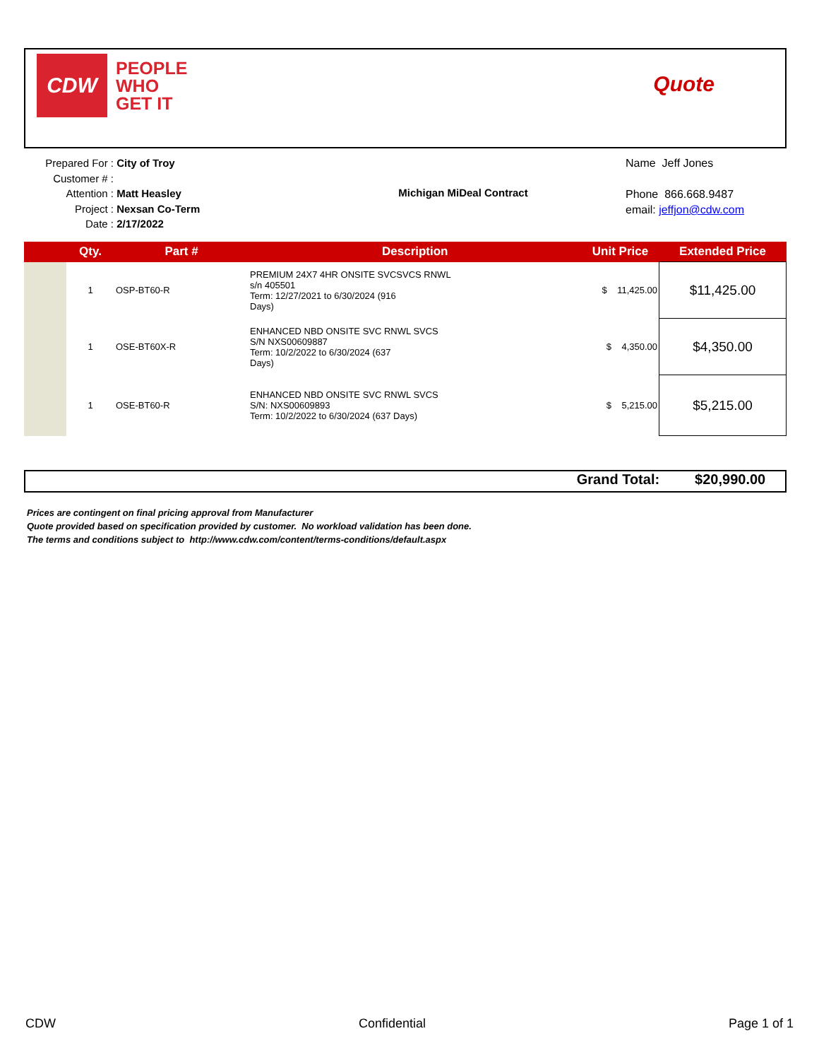CDW
PEOPLE
WHO
GET IT
Quote
Prepared For : City of Troy
Customer # :
Attention : Matt Heasley
Project : Nexsan Co-Term
Date : 2/17/2022
Michigan MiDeal Contract
Name Jeff Jones
Phone 866.668.9487
email: jeffjon@cdw.com
| | Qty. | Part # | Description | Unit Price | Extended Price |
| --- | --- | --- | --- | --- | --- |
| | 1 | OSP-BT60-R | PREMIUM 24X7 4HR ONSITE SVCSVCS RNWL s/n 405501 Term: 12/27/2021 to 6/30/2024 (916 Days) | $ 11,425.00 | $11,425.00 |
| | 1 | OSE-BT60X-R | ENHANCED NBD ONSITE SVC RNWL SVCS S/N NXS00609887 Term: 10/2/2022 to 6/30/2024 (637 Days) | $ 4,350.00 | $4,350.00 |
| | 1 | OSE-BT60-R | ENHANCED NBD ONSITE SVC RNWL SVCS S/N: NXS00609893 Term: 10/2/2022 to 6/30/2024 (637 Days) | $ 5,215.00 | $5,215.00 |
Grand Total: $20,990.00
Prices are contingent on final pricing approval from Manufacturer
Quote provided based on specification provided by customer. No workload validation has been done.
The terms and conditions subject to http://www.cdw.com/content/terms-conditions/default.aspx
CDW Confidential Page 1 of 1